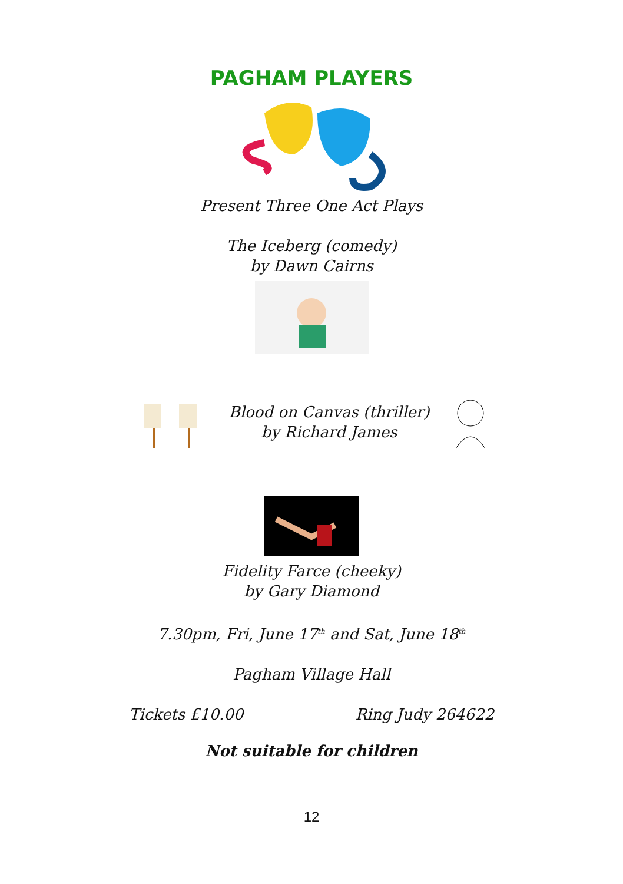PAGHAM PLAYERS
Present Three One Act Plays
The Iceberg (comedy)
by Dawn Cairns
Blood on Canvas (thriller)
by Richard James
Fidelity Farce (cheeky)
by Gary Diamond
7.30pm, Fri, June 17<sup>th</sup> and Sat, June 18<sup>th</sup>
Pagham Village Hall
Tickets £10.00 Ring Judy 264622
Not suitable for children
12